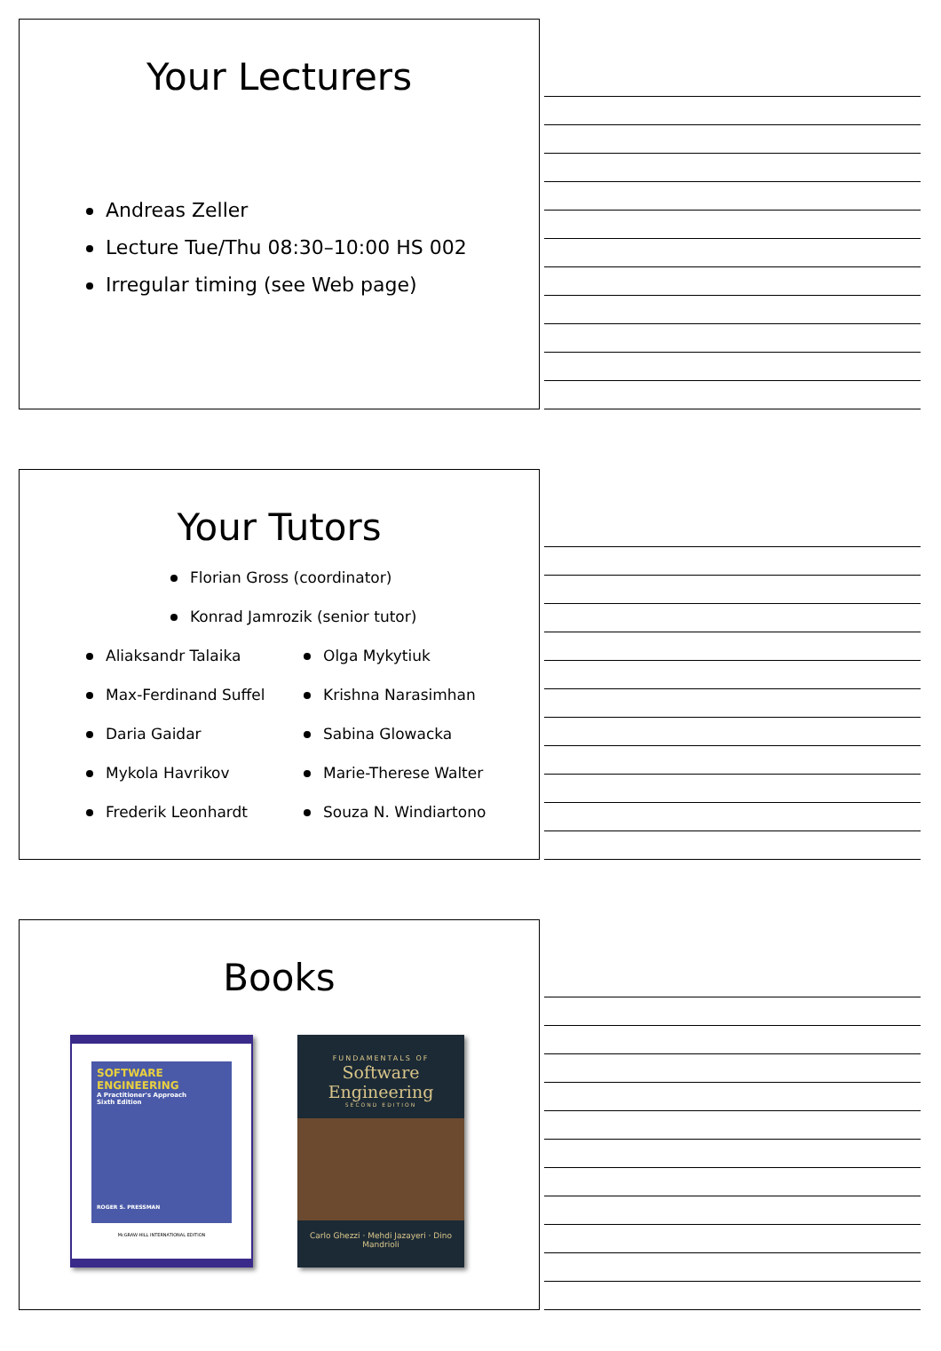Your Lecturers
Andreas Zeller
Lecture Tue/Thu 08:30–10:00 HS 002
Irregular timing (see Web page)
Your Tutors
Florian Gross (coordinator)
Konrad Jamrozik (senior tutor)
Aliaksandr Talaika
Max-Ferdinand Suffel
Daria Gaidar
Mykola Havrikov
Frederik Leonhardt
Olga Mykytiuk
Krishna Narasimhan
Sabina Glowacka
Marie-Therese Walter
Souza N. Windiartono
Books
SOFTWARE ENGINEERING
A Practitioner's Approach
Sixth Edition
ROGER S. PRESSMAN
McGRAW-HILL INTERNATIONAL EDITION
FUNDAMENTALS OF
Software Engineering
SECOND EDITION
Carlo Ghezzi · Mehdi Jazayeri · Dino Mandrioli